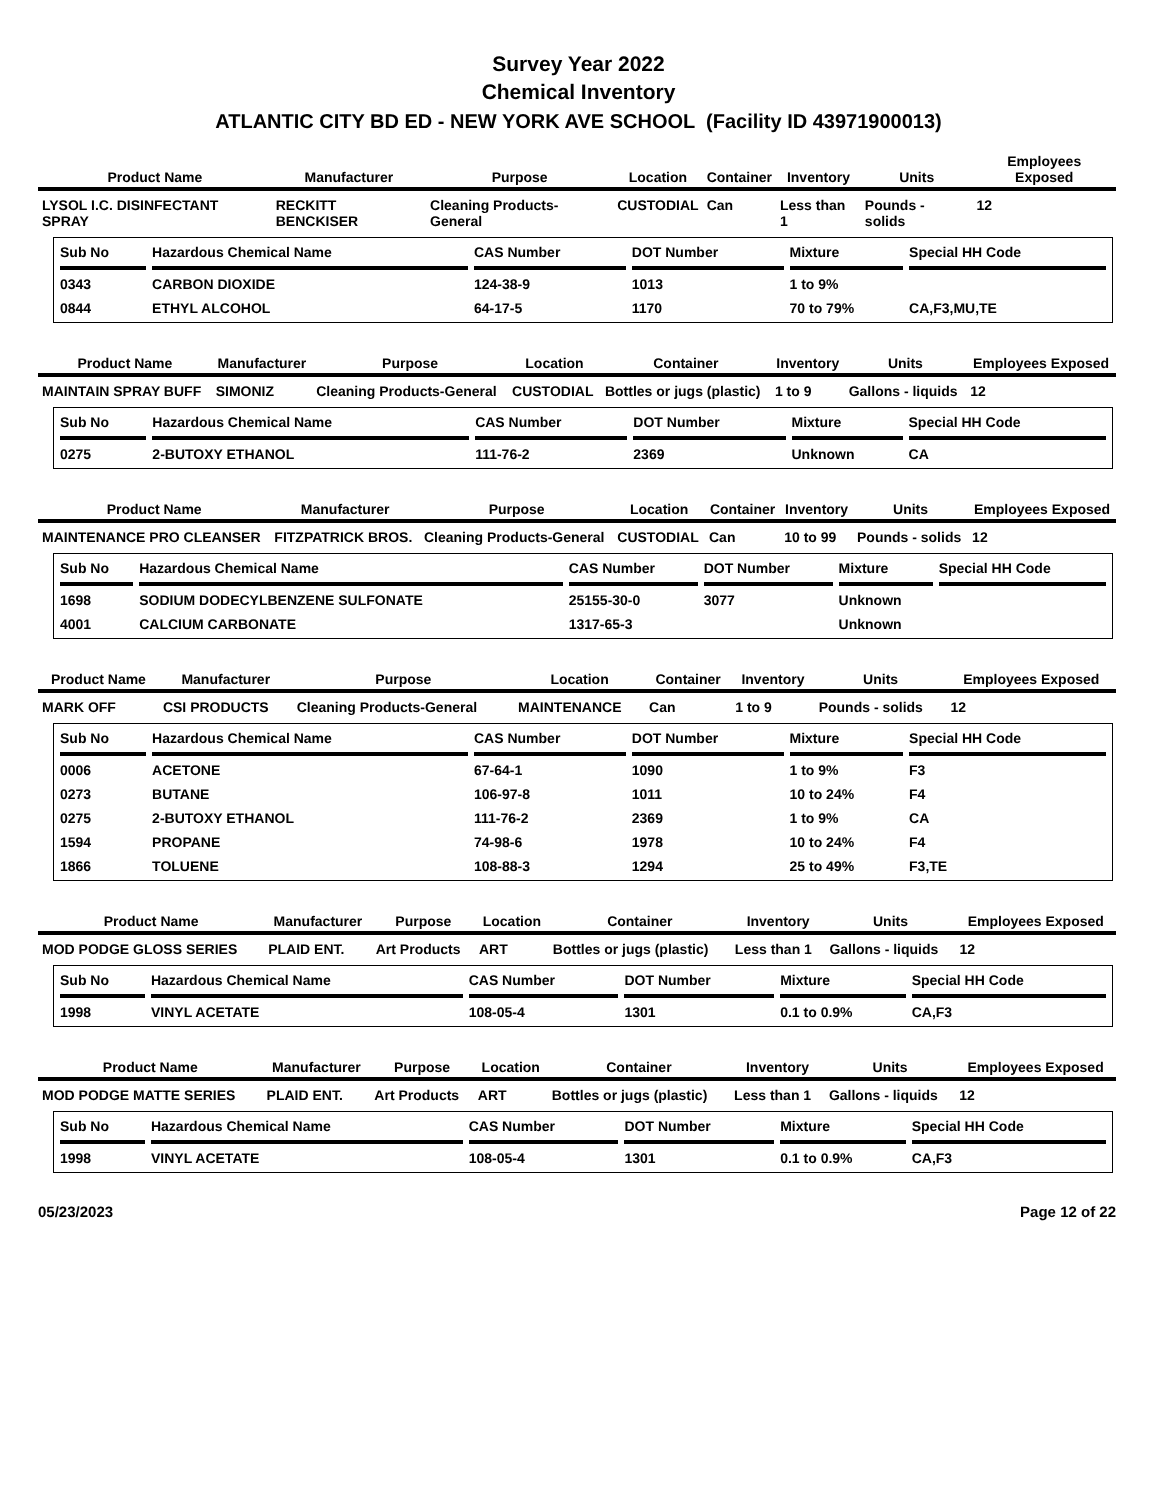Survey Year 2022
Chemical Inventory
ATLANTIC CITY BD ED - NEW YORK AVE SCHOOL (Facility ID 43971900013)
| Product Name | Manufacturer | Purpose | Location | Container | Inventory | Units | Employees Exposed |
| --- | --- | --- | --- | --- | --- | --- | --- |
| LYSOL I.C. DISINFECTANT SPRAY | RECKITT BENCKISER | Cleaning Products-General | CUSTODIAL | Can | Less than 1 | Pounds - solids | 12 |
| Sub No | Hazardous Chemical Name | CAS Number | DOT Number | Mixture | Special HH Code |
| --- | --- | --- | --- | --- | --- |
| 0343 | CARBON DIOXIDE | 124-38-9 | 1013 | 1 to 9% | |
| 0844 | ETHYL ALCOHOL | 64-17-5 | 1170 | 70 to 79% | CA,F3,MU,TE |
| Product Name | Manufacturer | Purpose | Location | Container | Inventory | Units | Employees Exposed |
| --- | --- | --- | --- | --- | --- | --- | --- |
| MAINTAIN SPRAY BUFF | SIMONIZ | Cleaning Products-General | CUSTODIAL | Bottles or jugs (plastic) | 1 to 9 | Gallons - liquids | 12 |
| Sub No | Hazardous Chemical Name | CAS Number | DOT Number | Mixture | Special HH Code |
| --- | --- | --- | --- | --- | --- |
| 0275 | 2-BUTOXY ETHANOL | 111-76-2 | 2369 | Unknown | CA |
| Product Name | Manufacturer | Purpose | Location | Container | Inventory | Units | Employees Exposed |
| --- | --- | --- | --- | --- | --- | --- | --- |
| MAINTENANCE PRO CLEANSER | FITZPATRICK BROS. | Cleaning Products-General | CUSTODIAL | Can | 10 to 99 | Pounds - solids | 12 |
| Sub No | Hazardous Chemical Name | CAS Number | DOT Number | Mixture | Special HH Code |
| --- | --- | --- | --- | --- | --- |
| 1698 | SODIUM DODECYLBENZENE SULFONATE | 25155-30-0 | 3077 | Unknown | |
| 4001 | CALCIUM CARBONATE | 1317-65-3 | | Unknown | |
| Product Name | Manufacturer | Purpose | Location | Container | Inventory | Units | Employees Exposed |
| --- | --- | --- | --- | --- | --- | --- | --- |
| MARK OFF | CSI PRODUCTS | Cleaning Products-General | MAINTENANCE | Can | 1 to 9 | Pounds - solids | 12 |
| Sub No | Hazardous Chemical Name | CAS Number | DOT Number | Mixture | Special HH Code |
| --- | --- | --- | --- | --- | --- |
| 0006 | ACETONE | 67-64-1 | 1090 | 1 to 9% | F3 |
| 0273 | BUTANE | 106-97-8 | 1011 | 10 to 24% | F4 |
| 0275 | 2-BUTOXY ETHANOL | 111-76-2 | 2369 | 1 to 9% | CA |
| 1594 | PROPANE | 74-98-6 | 1978 | 10 to 24% | F4 |
| 1866 | TOLUENE | 108-88-3 | 1294 | 25 to 49% | F3,TE |
| Product Name | Manufacturer | Purpose | Location | Container | Inventory | Units | Employees Exposed |
| --- | --- | --- | --- | --- | --- | --- | --- |
| MOD PODGE GLOSS SERIES | PLAID ENT. | Art Products | ART | Bottles or jugs (plastic) | Less than 1 | Gallons - liquids | 12 |
| Sub No | Hazardous Chemical Name | CAS Number | DOT Number | Mixture | Special HH Code |
| --- | --- | --- | --- | --- | --- |
| 1998 | VINYL ACETATE | 108-05-4 | 1301 | 0.1 to 0.9% | CA,F3 |
| Product Name | Manufacturer | Purpose | Location | Container | Inventory | Units | Employees Exposed |
| --- | --- | --- | --- | --- | --- | --- | --- |
| MOD PODGE MATTE SERIES | PLAID ENT. | Art Products | ART | Bottles or jugs (plastic) | Less than 1 | Gallons - liquids | 12 |
| Sub No | Hazardous Chemical Name | CAS Number | DOT Number | Mixture | Special HH Code |
| --- | --- | --- | --- | --- | --- |
| 1998 | VINYL ACETATE | 108-05-4 | 1301 | 0.1 to 0.9% | CA,F3 |
05/23/2023 Page 12 of 22